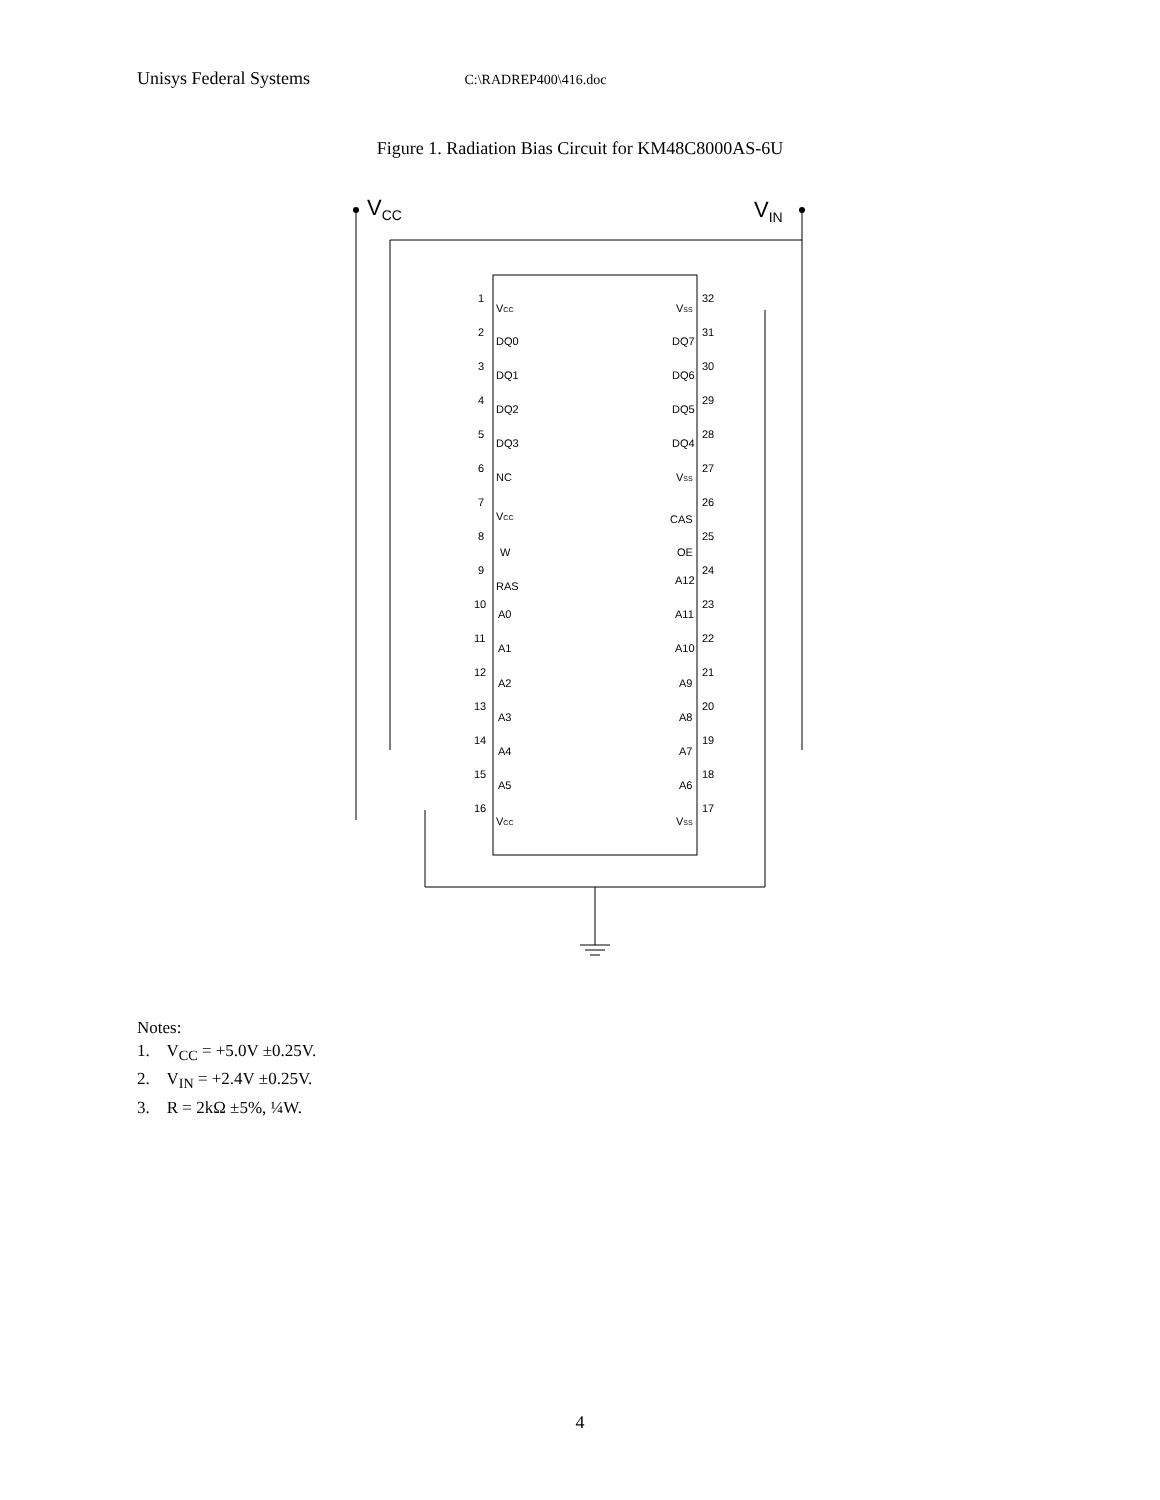Unisys Federal Systems C:\RADREP400\416.doc
Figure 1. Radiation Bias Circuit for KM48C8000AS-6U
VCC
VIN
1
2
3
4
5
6
7
8
9
10
11
12
13
14
15
16
VCC
DQ0
DQ1
DQ2
DQ3
NC
VCC
W
RAS
A0
A1
A2
A3
A4
A5
VCC
32
31
30
29
28
27
26
25
24
23
22
21
20
19
18
17
VSS
DQ7
DQ6
DQ5
DQ4
VSS
CAS
OE
A12
A11
A10
A9
A8
A7
A6
VSS
Notes:
1. V<sub>CC</sub> = +5.0V ±0.25V.
2. V<sub>IN</sub> = +2.4V ±0.25V.
3. R = 2kΩ ±5%, ¼W.
4